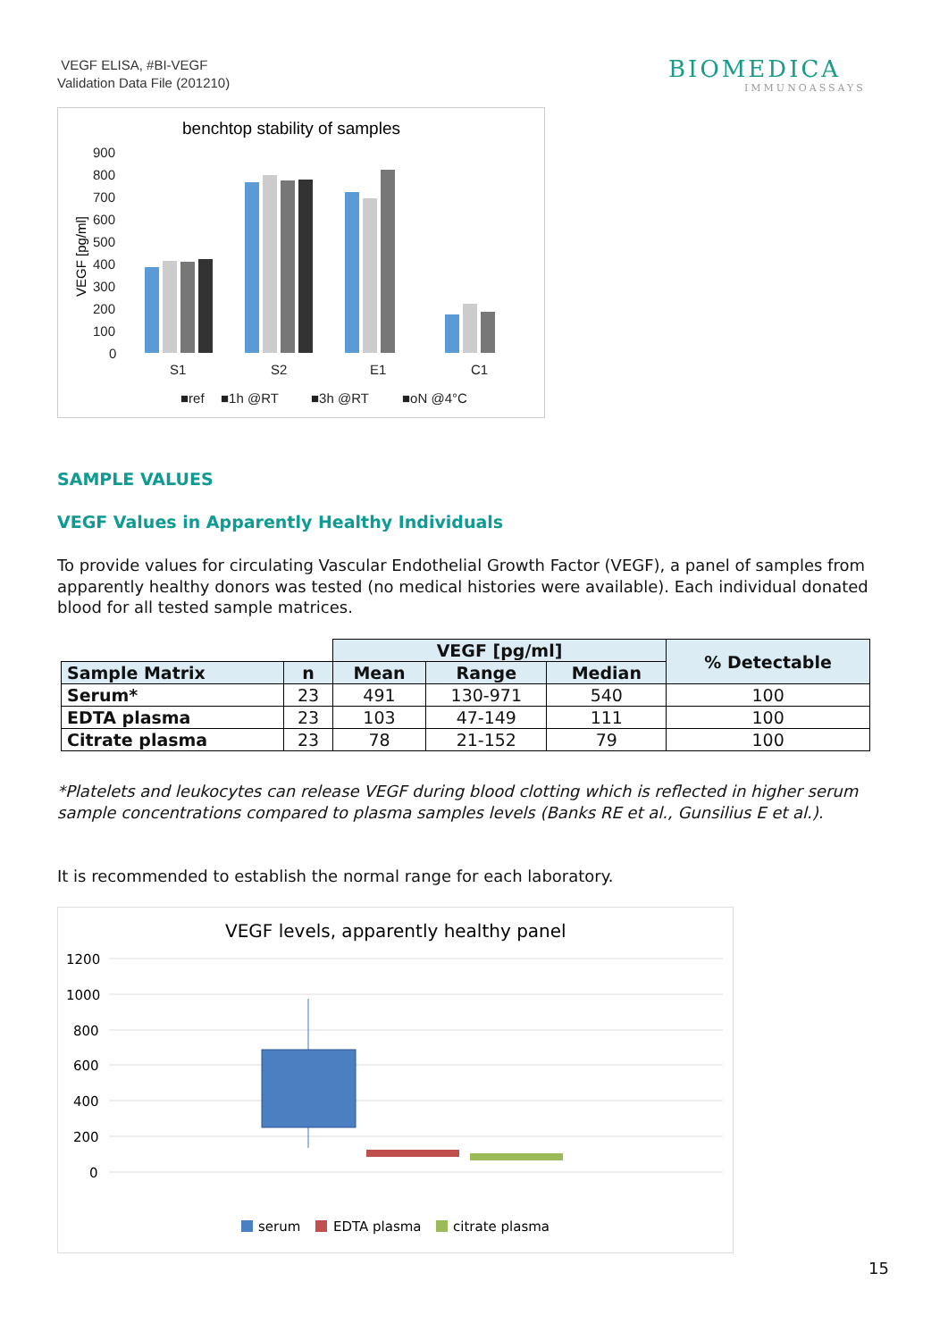VEGF ELISA, #BI-VEGF
Validation Data File (201210)
BIOMEDICA
IMMUNOASSAYS
benchtop stability of samples
900
800
700
600
500
400
300
200
100
0
S1
S2
E1
C1
■ref
■1h @RT
■3h @RT
■oN @4°C
VEGF [pg/ml]
SAMPLE VALUES
VEGF Values in Apparently Healthy Individuals
To provide values for circulating Vascular Endothelial Growth Factor (VEGF), a panel of samples from apparently healthy donors was tested (no medical histories were available). Each individual donated blood for all tested sample matrices.
| | | VEGF [pg/ml] | | | % Detectable |
| Sample Matrix | n | Mean | Range | Median | |
| Serum* | 23 | 491 | 130-971 | 540 | 100 |
| EDTA plasma | 23 | 103 | 47-149 | 111 | 100 |
| Citrate plasma | 23 | 78 | 21-152 | 79 | 100 |
*Platelets and leukocytes can release VEGF during blood clotting which is reflected in higher serum sample concentrations compared to plasma samples levels (Banks RE et al., Gunsilius E et al.).
It is recommended to establish the normal range for each laboratory.
VEGF levels, apparently healthy panel
1200
1000
800
600
400
200
0
serum
EDTA plasma
citrate plasma
15